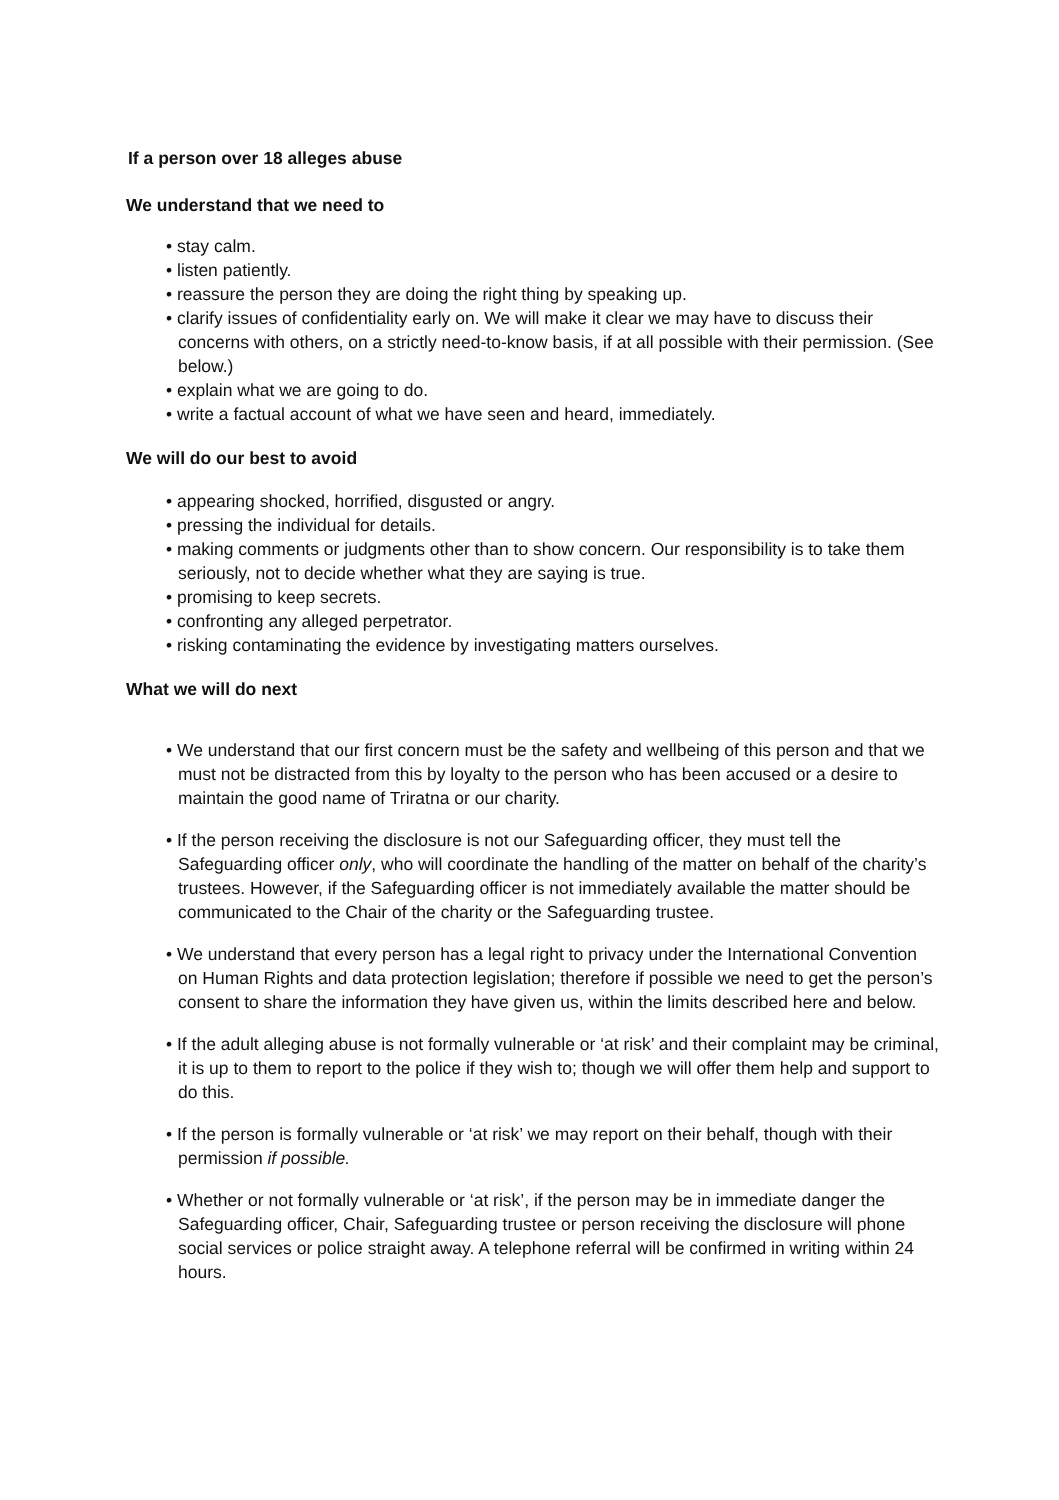If a person over 18 alleges abuse
We understand that we need to
• stay calm.
• listen patiently.
• reassure the person they are doing the right thing by speaking up.
• clarify issues of confidentiality early on. We will make it clear we may have to discuss their concerns with others, on a strictly need-to-know basis, if at all possible with their permission. (See below.)
• explain what we are going to do.
• write a factual account of what we have seen and heard, immediately.
We will do our best to avoid
• appearing shocked, horrified, disgusted or angry.
• pressing the individual for details.
• making comments or judgments other than to show concern. Our responsibility is to take them seriously, not to decide whether what they are saying is true.
• promising to keep secrets.
• confronting any alleged perpetrator.
• risking contaminating the evidence by investigating matters ourselves.
What we will do next
• We understand that our first concern must be the safety and wellbeing of this person and that we must not be distracted from this by loyalty to the person who has been accused or a desire to maintain the good name of Triratna or our charity.
• If the person receiving the disclosure is not our Safeguarding officer, they must tell the Safeguarding officer only, who will coordinate the handling of the matter on behalf of the charity’s trustees. However, if the Safeguarding officer is not immediately available the matter should be communicated to the Chair of the charity or the Safeguarding trustee.
• We understand that every person has a legal right to privacy under the International Convention on Human Rights and data protection legislation; therefore if possible we need to get the person’s consent to share the information they have given us, within the limits described here and below.
• If the adult alleging abuse is not formally vulnerable or ‘at risk’ and their complaint may be criminal, it is up to them to report to the police if they wish to; though we will offer them help and support to do this.
• If the person is formally vulnerable or ‘at risk’ we may report on their behalf, though with their permission if possible.
• Whether or not formally vulnerable or ‘at risk’, if the person may be in immediate danger the Safeguarding officer, Chair, Safeguarding trustee or person receiving the disclosure will phone social services or police straight away. A telephone referral will be confirmed in writing within 24 hours.